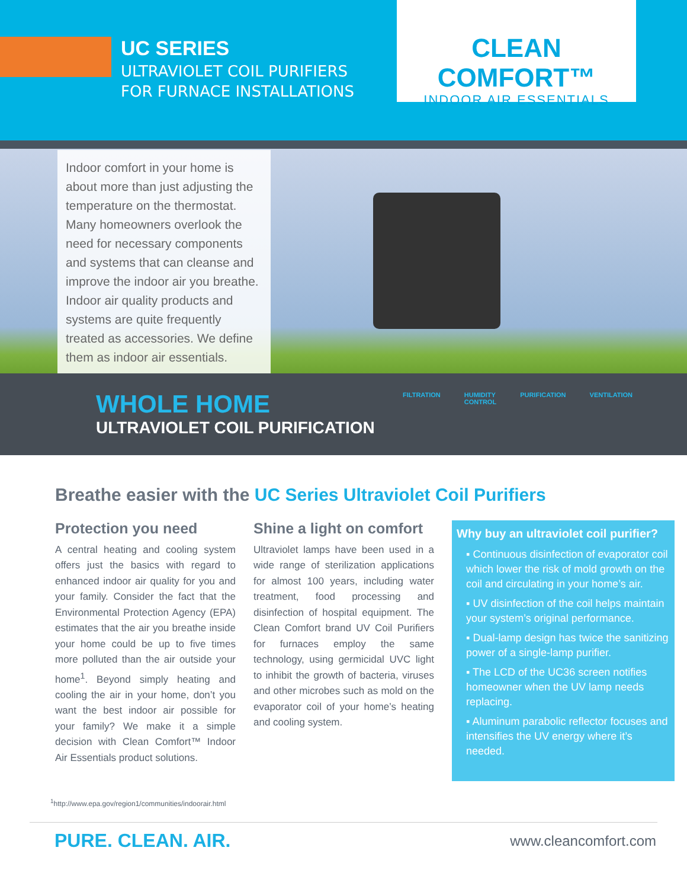UC SERIES
ULTRAVIOLET COIL PURIFIERS
FOR FURNACE INSTALLATIONS
CLEAN COMFORT™
INDOOR AIR ESSENTIALS
Indoor comfort in your home is about more than just adjusting the temperature on the thermostat. Many homeowners overlook the need for necessary components and systems that can cleanse and improve the indoor air you breathe. Indoor air quality products and systems are quite frequently treated as accessories. We define them as indoor air essentials.
WHOLE HOME
ULTRAVIOLET COIL PURIFICATION
FILTRATION HUMIDITY
CONTROL PURIFICATION VENTILATION
Breathe easier with the UC Series Ultraviolet Coil Purifiers
Protection you need
A central heating and cooling system offers just the basics with regard to enhanced indoor air quality for you and your family. Consider the fact that the Environmental Protection Agency (EPA) estimates that the air you breathe inside your home could be up to five times more polluted than the air outside your home<sup>1</sup>. Beyond simply heating and cooling the air in your home, don’t you want the best indoor air possible for your family? We make it a simple decision with Clean Comfort™ Indoor Air Essentials product solutions.
Shine a light on comfort
Ultraviolet lamps have been used in a wide range of sterilization applications for almost 100 years, including water treatment, food processing and disinfection of hospital equipment. The Clean Comfort brand UV Coil Purifiers for furnaces employ the same technology, using germicidal UVC light to inhibit the growth of bacteria, viruses and other microbes such as mold on the evaporator coil of your home’s heating and cooling system.
Why buy an ultraviolet coil purifier?
▪ Continuous disinfection of evaporator coil which lower the risk of mold growth on the coil and circulating in your home’s air.
▪ UV disinfection of the coil helps maintain your system’s original performance.
▪ Dual-lamp design has twice the sanitizing power of a single-lamp purifier.
▪ The LCD of the UC36 screen notifies homeowner when the UV lamp needs replacing.
▪ Aluminum parabolic reflector focuses and intensifies the UV energy where it’s needed.
<sup>1</sup> http://www.epa.gov/region1/communities/indoorair.html
PURE. CLEAN. AIR. www.cleancomfort.com